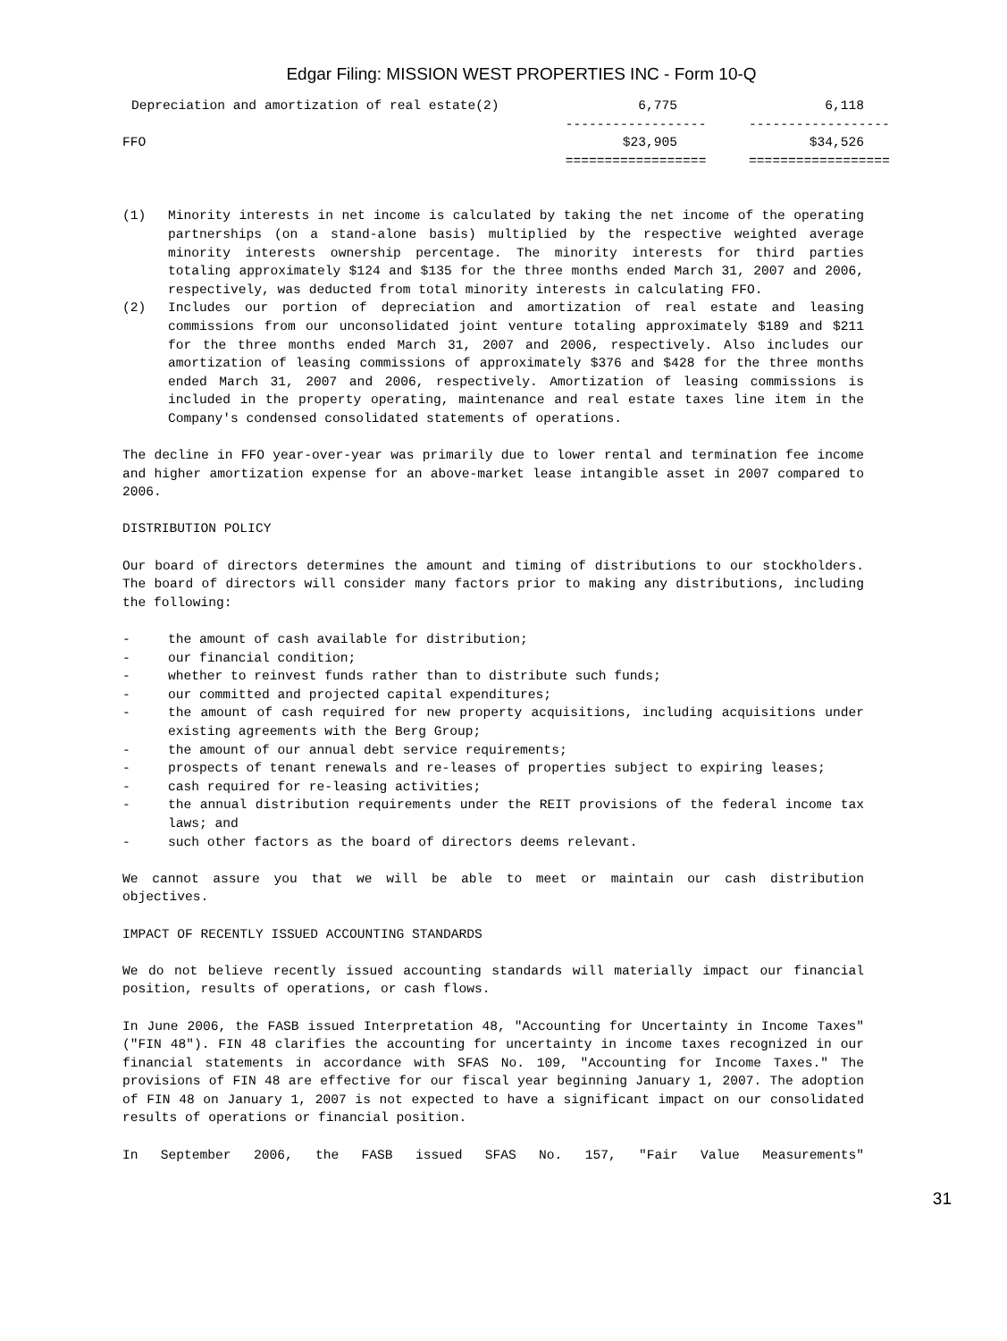Edgar Filing: MISSION WEST PROPERTIES INC - Form 10-Q
| Depreciation and amortization of real estate(2) | 6,775 | 6,118 |
| | ------------------ | ------------------ |
| FFO | $23,905 | $34,526 |
| | ================== | ================== |
(1) Minority interests in net income is calculated by taking the net income of the operating partnerships (on a stand-alone basis) multiplied by the respective weighted average minority interests ownership percentage. The minority interests for third parties totaling approximately $124 and $135 for the three months ended March 31, 2007 and 2006, respectively, was deducted from total minority interests in calculating FFO.
(2) Includes our portion of depreciation and amortization of real estate and leasing commissions from our unconsolidated joint venture totaling approximately $189 and $211 for the three months ended March 31, 2007 and 2006, respectively. Also includes our amortization of leasing commissions of approximately $376 and $428 for the three months ended March 31, 2007 and 2006, respectively. Amortization of leasing commissions is included in the property operating, maintenance and real estate taxes line item in the Company's condensed consolidated statements of operations.
The decline in FFO year-over-year was primarily due to lower rental and termination fee income and higher amortization expense for an above-market lease intangible asset in 2007 compared to 2006.
DISTRIBUTION POLICY
Our board of directors determines the amount and timing of distributions to our stockholders. The board of directors will consider many factors prior to making any distributions, including the following:
- the amount of cash available for distribution;
- our financial condition;
- whether to reinvest funds rather than to distribute such funds;
- our committed and projected capital expenditures;
- the amount of cash required for new property acquisitions, including acquisitions under existing agreements with the Berg Group;
- the amount of our annual debt service requirements;
- prospects of tenant renewals and re-leases of properties subject to expiring leases;
- cash required for re-leasing activities;
- the annual distribution requirements under the REIT provisions of the federal income tax laws; and
- such other factors as the board of directors deems relevant.
We cannot assure you that we will be able to meet or maintain our cash distribution objectives.
IMPACT OF RECENTLY ISSUED ACCOUNTING STANDARDS
We do not believe recently issued accounting standards will materially impact our financial position, results of operations, or cash flows.
In June 2006, the FASB issued Interpretation 48, "Accounting for Uncertainty in Income Taxes" ("FIN 48"). FIN 48 clarifies the accounting for uncertainty in income taxes recognized in our financial statements in accordance with SFAS No. 109, "Accounting for Income Taxes." The provisions of FIN 48 are effective for our fiscal year beginning January 1, 2007. The adoption of FIN 48 on January 1, 2007 is not expected to have a significant impact on our consolidated results of operations or financial position.
In September 2006, the FASB issued SFAS No. 157, "Fair Value Measurements"
31